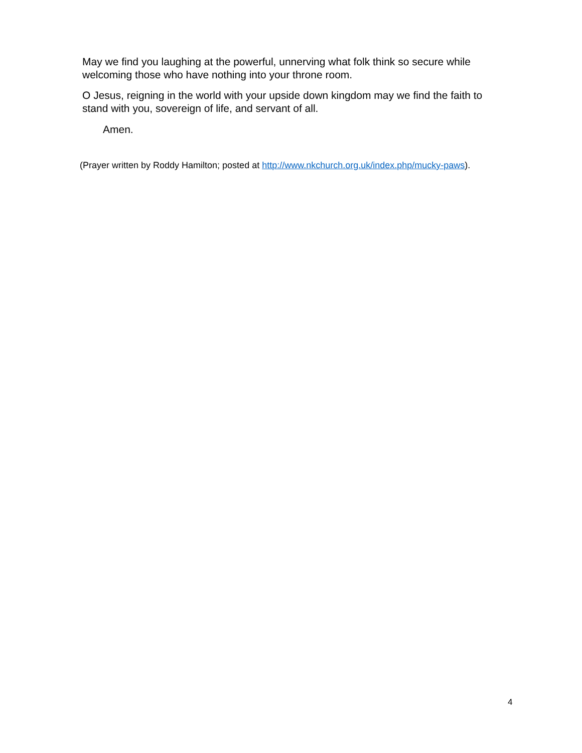May we find you laughing at the powerful, unnerving what folk think so secure while welcoming those who have nothing into your throne room.
O Jesus, reigning in the world with your upside down kingdom may we find the faith to stand with you, sovereign of life, and servant of all.
Amen.
(Prayer written by Roddy Hamilton; posted at http://www.nkchurch.org.uk/index.php/mucky-paws).
4